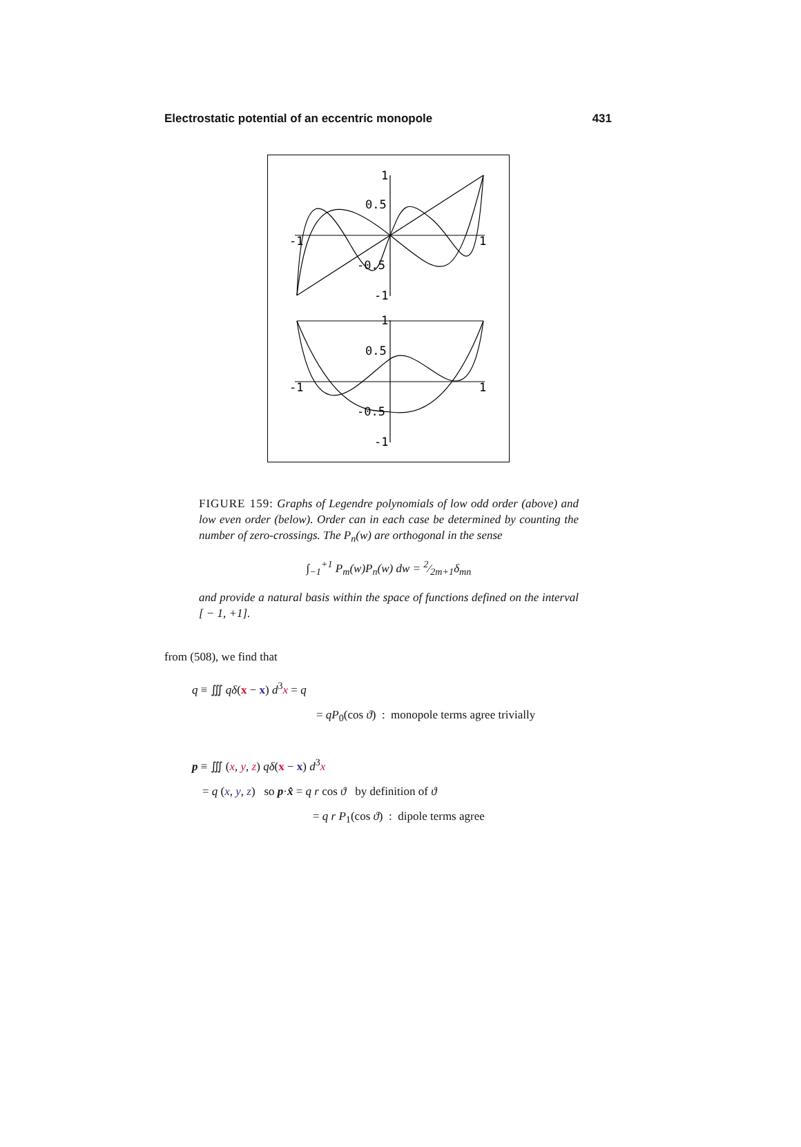Electrostatic potential of an eccentric monopole 431
1
0.5
-1
1
-0.5
-1
1
0.5
-1
1
-0.5
-1
FIGURE 159: Graphs of Legendre polynomials of low odd order (above) and low even order (below). Order can in each case be determined by counting the number of zero-crossings. The P<sub>n</sub>(w) are orthogonal in the sense
∫<sub>−1</sub><sup>+1</sup> P<sub>m</sub>(w)P<sub>n</sub>(w) dw = 2⁄2m+1δ<sub>mn</sub>
and provide a natural basis within the space of functions defined on the interval [ − 1, +1].
from (508), we find that
q ≡ ∭ qδ(x − x) d<sup>3</sup>x = q
= qP<sub>0</sub>(cos ϑ) : monopole terms agree trivially
p ≡ ∭ (x, y, z) qδ(x − x) d<sup>3</sup>x
= q (x, y, z) so p·x̂ = q r cos ϑ by definition of ϑ
= q r P<sub>1</sub>(cos ϑ) : dipole terms agree